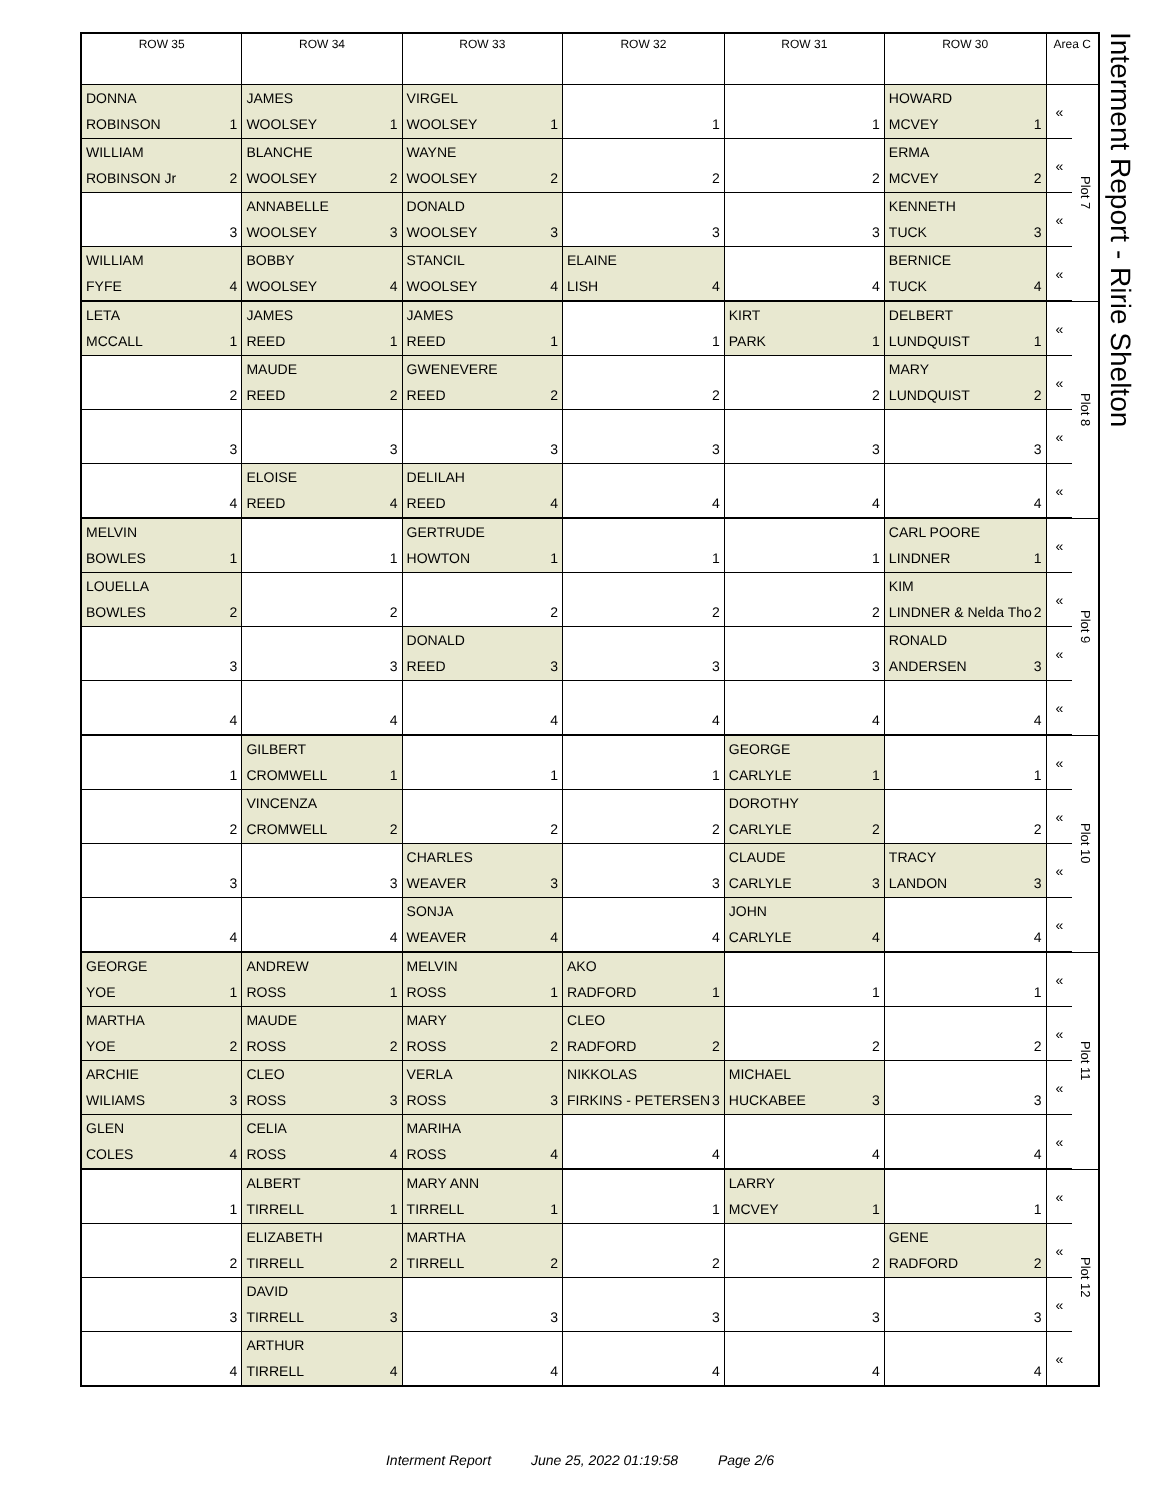| ROW 35 | ROW 34 | ROW 33 | ROW 32 | ROW 31 | ROW 30 | Area C | |
| --- | --- | --- | --- | --- | --- | --- | --- |
| DONNA ROBINSON 1 | JAMES WOOLSEY 1 | VIRGEL WOOLSEY 1 | 1 | 1 | HOWARD MCVEY 1 | « | Plot 7 |
| WILLIAM ROBINSON Jr 2 | BLANCHE WOOLSEY 2 | WAYNE WOOLSEY 2 | 2 | 2 | ERMA MCVEY 2 | « | |
| 3 | ANNABELLE WOOLSEY 3 | DONALD WOOLSEY 3 | 3 | 3 | KENNETH TUCK 3 | « | |
| WILLIAM FYFE 4 | BOBBY WOOLSEY 4 | STANCIL WOOLSEY 4 | ELAINE LISH 4 | 4 | BERNICE TUCK 4 | « | |
| LETA MCCALL 1 | JAMES REED 1 | JAMES REED 1 | 1 | KIRT PARK 1 | DELBERT LUNDQUIST 1 | « | Plot 8 |
| 2 | MAUDE REED 2 | GWENEVERE REED 2 | 2 | 2 | MARY LUNDQUIST 2 | « | |
| 3 | 3 | 3 | 3 | 3 | 3 | « | |
| 4 | ELOISE REED 4 | DELILAH REED 4 | 4 | 4 | 4 | « | |
| MELVIN BOWLES 1 | 1 | GERTRUDE HOWTON 1 | 1 | 1 | CARL POORE LINDNER 1 | « | Plot 9 |
| LOUELLA BOWLES 2 | 2 | 2 | 2 | 2 | KIM LINDNER & Nelda Tho 2 | « | |
| 3 | 3 | DONALD REED 3 | 3 | 3 | RONALD ANDERSEN 3 | « | |
| 4 | 4 | 4 | 4 | 4 | 4 | « | |
| 1 | GILBERT CROMWELL 1 | 1 | 1 | GEORGE CARLYLE 1 | 1 | « | Plot 10 |
| 2 | VINCENZA CROMWELL 2 | 2 | 2 | DOROTHY CARLYLE 2 | 2 | « | |
| 3 | 3 | CHARLES WEAVER 3 | 3 | CLAUDE CARLYLE 3 | TRACY LANDON 3 | « | |
| 4 | 4 | SONJA WEAVER 4 | 4 | JOHN CARLYLE 4 | 4 | « | |
| GEORGE YOE 1 | ANDREW ROSS 1 | MELVIN ROSS 1 | AKO RADFORD 1 | 1 | 1 | « | Plot 11 |
| MARTHA YOE 2 | MAUDE ROSS 2 | MARY ROSS 2 | CLEO RADFORD 2 | 2 | 2 | « | |
| ARCHIE WILIAMS 3 | CLEO ROSS 3 | VERLA ROSS 3 | NIKKOLAS FIRKINS - PETERSEN 3 | MICHAEL HUCKABEE 3 | 3 | « | |
| GLEN COLES 4 | CELIA ROSS 4 | MARIHA ROSS 4 | 4 | 4 | 4 | « | |
| 1 | ALBERT TIRRELL 1 | MARY ANN TIRRELL 1 | 1 | LARRY MCVEY 1 | 1 | « | Plot 12 |
| 2 | ELIZABETH TIRRELL 2 | MARTHA TIRRELL 2 | 2 | 2 | GENE RADFORD 2 | « | |
| 3 | DAVID TIRRELL 3 | 3 | 3 | 3 | 3 | « | |
| 4 | ARTHUR TIRRELL 4 | 4 | 4 | 4 | 4 | « | |
Interment Report - Ririe Shelton
Interment Report June 25, 2022 01:19:58 Page 2/6